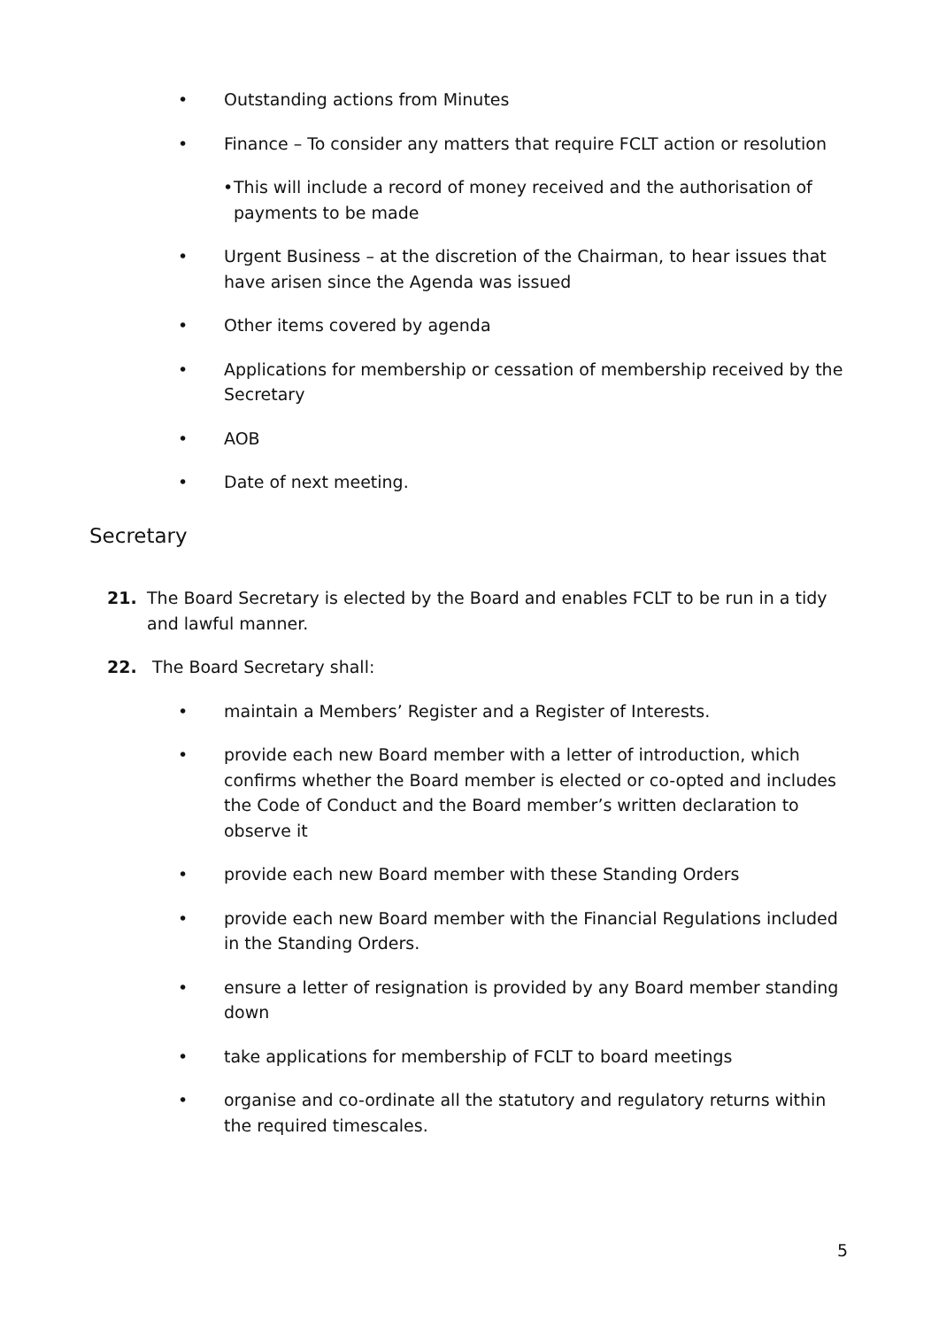• Outstanding actions from Minutes
• Finance – To consider any matters that require FCLT action or resolution
• This will include a record of money received and the authorisation of payments to be made
• Urgent Business – at the discretion of the Chairman, to hear issues that have arisen since the Agenda was issued
• Other items covered by agenda
• Applications for membership or cessation of membership received by the Secretary
• AOB
• Date of next meeting.
Secretary
21. The Board Secretary is elected by the Board and enables FCLT to be run in a tidy and lawful manner.
22. The Board Secretary shall:
• maintain a Members’ Register and a Register of Interests.
• provide each new Board member with a letter of introduction, which confirms whether the Board member is elected or co-opted and includes the Code of Conduct and the Board member’s written declaration to observe it
• provide each new Board member with these Standing Orders
• provide each new Board member with the Financial Regulations included in the Standing Orders.
• ensure a letter of resignation is provided by any Board member standing down
• take applications for membership of FCLT to board meetings
• organise and co-ordinate all the statutory and regulatory returns within the required timescales.
5